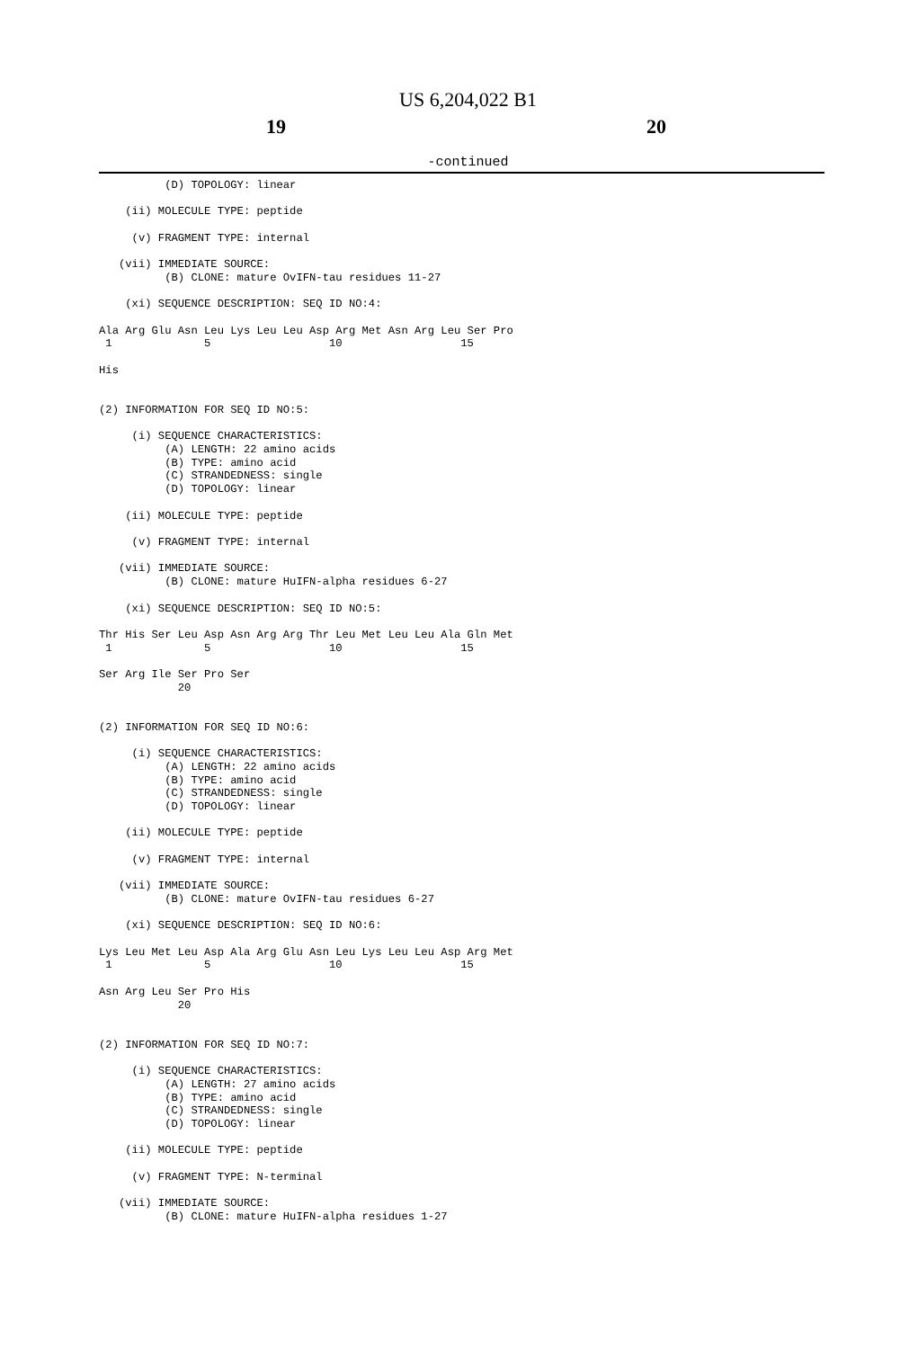US 6,204,022 B1
19 20
-continued
          (D) TOPOLOGY: linear

    (ii) MOLECULE TYPE: peptide

     (v) FRAGMENT TYPE: internal

   (vii) IMMEDIATE SOURCE:
          (B) CLONE: mature OvIFN-tau residues 11-27

    (xi) SEQUENCE DESCRIPTION: SEQ ID NO:4:

Ala Arg Glu Asn Leu Lys Leu Leu Asp Arg Met Asn Arg Leu Ser Pro
 1              5                  10                  15

His


(2) INFORMATION FOR SEQ ID NO:5:

     (i) SEQUENCE CHARACTERISTICS:
          (A) LENGTH: 22 amino acids
          (B) TYPE: amino acid
          (C) STRANDEDNESS: single
          (D) TOPOLOGY: linear

    (ii) MOLECULE TYPE: peptide

     (v) FRAGMENT TYPE: internal

   (vii) IMMEDIATE SOURCE:
          (B) CLONE: mature HuIFN-alpha residues 6-27

    (xi) SEQUENCE DESCRIPTION: SEQ ID NO:5:

Thr His Ser Leu Asp Asn Arg Arg Thr Leu Met Leu Leu Ala Gln Met
 1              5                  10                  15

Ser Arg Ile Ser Pro Ser
            20


(2) INFORMATION FOR SEQ ID NO:6:

     (i) SEQUENCE CHARACTERISTICS:
          (A) LENGTH: 22 amino acids
          (B) TYPE: amino acid
          (C) STRANDEDNESS: single
          (D) TOPOLOGY: linear

    (ii) MOLECULE TYPE: peptide

     (v) FRAGMENT TYPE: internal

   (vii) IMMEDIATE SOURCE:
          (B) CLONE: mature OvIFN-tau residues 6-27

    (xi) SEQUENCE DESCRIPTION: SEQ ID NO:6:

Lys Leu Met Leu Asp Ala Arg Glu Asn Leu Lys Leu Leu Asp Arg Met
 1              5                  10                  15

Asn Arg Leu Ser Pro His
            20


(2) INFORMATION FOR SEQ ID NO:7:

     (i) SEQUENCE CHARACTERISTICS:
          (A) LENGTH: 27 amino acids
          (B) TYPE: amino acid
          (C) STRANDEDNESS: single
          (D) TOPOLOGY: linear

    (ii) MOLECULE TYPE: peptide

     (v) FRAGMENT TYPE: N-terminal

   (vii) IMMEDIATE SOURCE:
          (B) CLONE: mature HuIFN-alpha residues 1-27